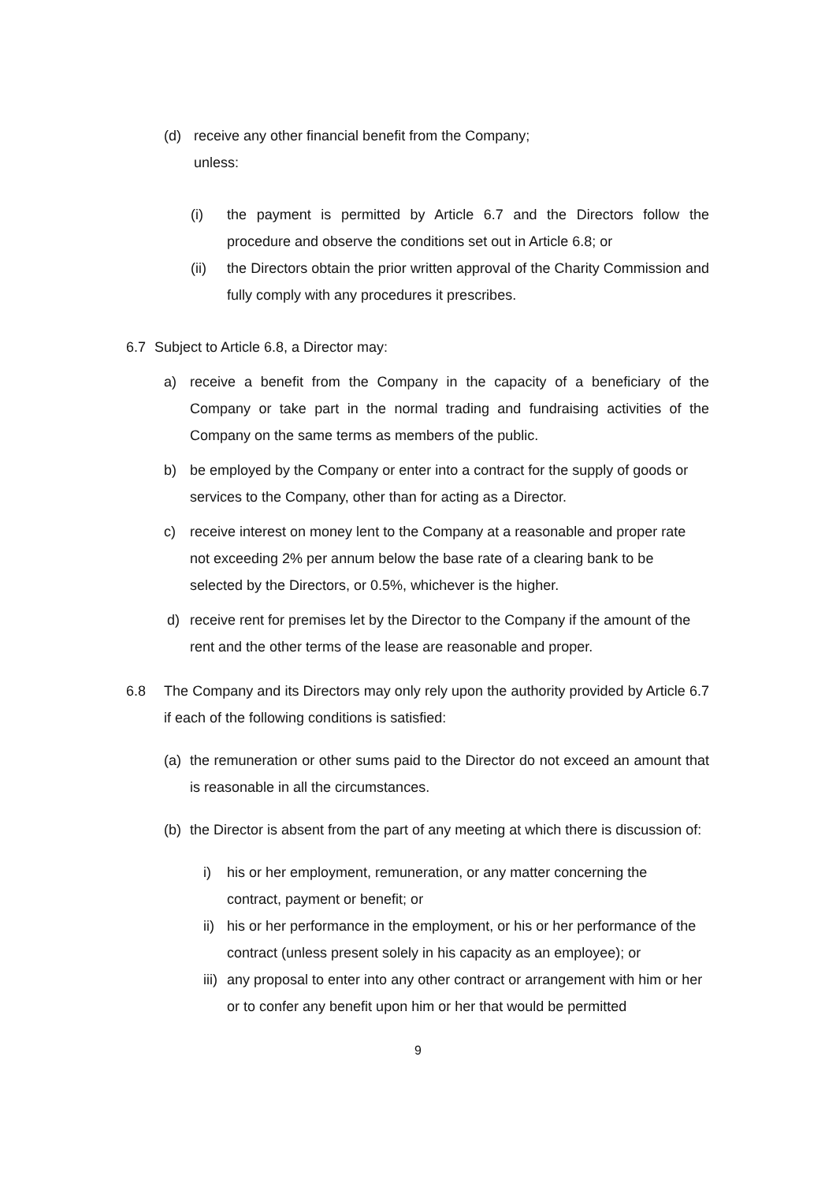(d) receive any other financial benefit from the Company;
unless:
(i) the payment is permitted by Article 6.7 and the Directors follow the procedure and observe the conditions set out in Article 6.8; or
(ii) the Directors obtain the prior written approval of the Charity Commission and fully comply with any procedures it prescribes.
6.7 Subject to Article 6.8, a Director may:
a) receive a benefit from the Company in the capacity of a beneficiary of the Company or take part in the normal trading and fundraising activities of the Company on the same terms as members of the public.
b) be employed by the Company or enter into a contract for the supply of goods or services to the Company, other than for acting as a Director.
c) receive interest on money lent to the Company at a reasonable and proper rate not exceeding 2% per annum below the base rate of a clearing bank to be selected by the Directors, or 0.5%, whichever is the higher.
d) receive rent for premises let by the Director to the Company if the amount of the rent and the other terms of the lease are reasonable and proper.
6.8 The Company and its Directors may only rely upon the authority provided by Article 6.7 if each of the following conditions is satisfied:
(a) the remuneration or other sums paid to the Director do not exceed an amount that is reasonable in all the circumstances.
(b) the Director is absent from the part of any meeting at which there is discussion of:
i) his or her employment, remuneration, or any matter concerning the contract, payment or benefit; or
ii) his or her performance in the employment, or his or her performance of the contract (unless present solely in his capacity as an employee); or
iii) any proposal to enter into any other contract or arrangement with him or her or to confer any benefit upon him or her that would be permitted
9